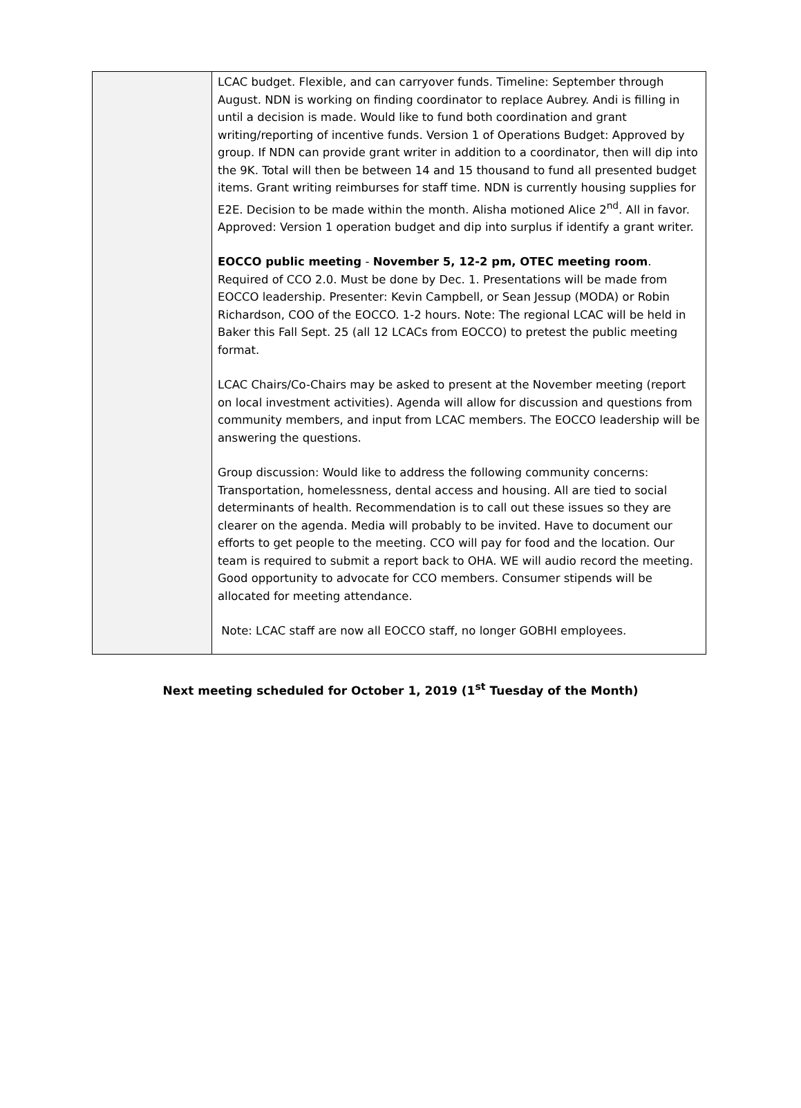| | LCAC budget. Flexible, and can carryover funds. Timeline: September through August. NDN is working on finding coordinator to replace Aubrey. Andi is filling in until a decision is made. Would like to fund both coordination and grant writing/reporting of incentive funds. Version 1 of Operations Budget: Approved by group. If NDN can provide grant writer in addition to a coordinator, then will dip into the 9K. Total will then be between 14 and 15 thousand to fund all presented budget items. Grant writing reimburses for staff time. NDN is currently housing supplies for E2E. Decision to be made within the month. Alisha motioned Alice 2<sup>nd</sup>. All in favor. Approved: Version 1 operation budget and dip into surplus if identify a grant writer. EOCCO public meeting - November 5, 12-2 pm, OTEC meeting room . Required of CCO 2.0. Must be done by Dec. 1. Presentations will be made from EOCCO leadership. Presenter: Kevin Campbell, or Sean Jessup (MODA) or Robin Richardson, COO of the EOCCO. 1-2 hours. Note: The regional LCAC will be held in Baker this Fall Sept. 25 (all 12 LCACs from EOCCO) to pretest the public meeting format. LCAC Chairs/Co-Chairs may be asked to present at the November meeting (report on local investment activities). Agenda will allow for discussion and questions from community members, and input from LCAC members. The EOCCO leadership will be answering the questions. Group discussion: Would like to address the following community concerns: Transportation, homelessness, dental access and housing. All are tied to social determinants of health. Recommendation is to call out these issues so they are clearer on the agenda. Media will probably to be invited. Have to document our efforts to get people to the meeting. CCO will pay for food and the location. Our team is required to submit a report back to OHA. WE will audio record the meeting. Good opportunity to advocate for CCO members. Consumer stipends will be allocated for meeting attendance. Note: LCAC staff are now all EOCCO staff, no longer GOBHI employees. |
Next meeting scheduled for October 1, 2019 (1<sup>st</sup> Tuesday of the Month)